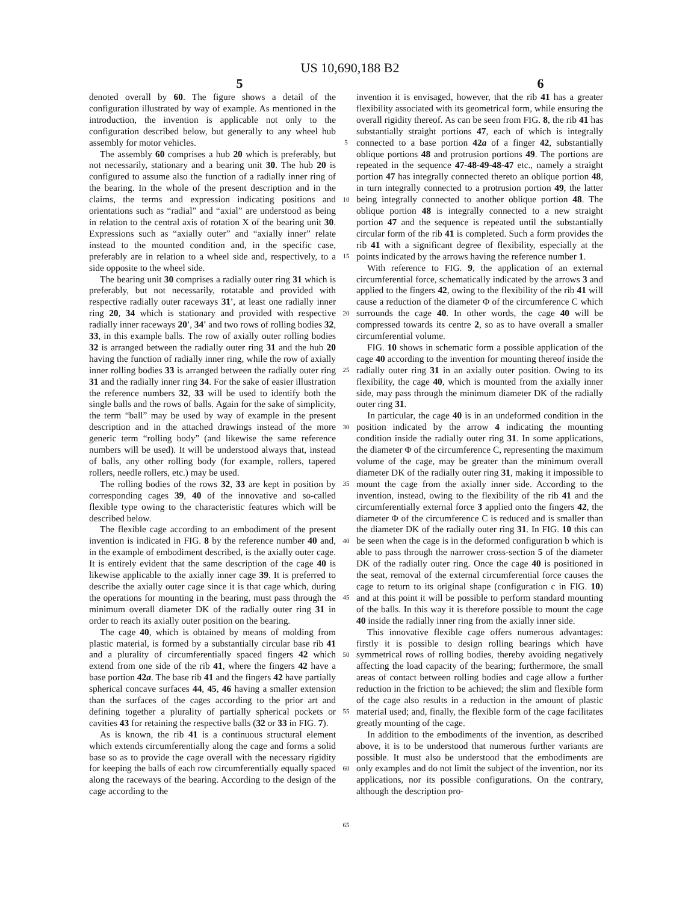US 10,690,188 B2
5 6
denoted overall by 60. The figure shows a detail of the configuration illustrated by way of example. As mentioned in the introduction, the invention is applicable not only to the configuration described below, but generally to any wheel hub assembly for motor vehicles.
The assembly 60 comprises a hub 20 which is preferably, but not necessarily, stationary and a bearing unit 30. The hub 20 is configured to assume also the function of a radially inner ring of the bearing. In the whole of the present description and in the claims, the terms and expression indicating positions and orientations such as “radial” and “axial” are understood as being in relation to the central axis of rotation X of the bearing unit 30. Expressions such as “axially outer” and “axially inner” relate instead to the mounted condition and, in the specific case, preferably are in relation to a wheel side and, respectively, to a side opposite to the wheel side.
The bearing unit 30 comprises a radially outer ring 31 which is preferably, but not necessarily, rotatable and provided with respective radially outer raceways 31', at least one radially inner ring 20, 34 which is stationary and provided with respective radially inner raceways 20', 34' and two rows of rolling bodies 32, 33, in this example balls. The row of axially outer rolling bodies 32 is arranged between the radially outer ring 31 and the hub 20 having the function of radially inner ring, while the row of axially inner rolling bodies 33 is arranged between the radially outer ring 31 and the radially inner ring 34. For the sake of easier illustration the reference numbers 32, 33 will be used to identify both the single balls and the rows of balls. Again for the sake of simplicity, the term “ball” may be used by way of example in the present description and in the attached drawings instead of the more generic term “rolling body” (and likewise the same reference numbers will be used). It will be understood always that, instead of balls, any other rolling body (for example, rollers, tapered rollers, needle rollers, etc.) may be used.
The rolling bodies of the rows 32, 33 are kept in position by corresponding cages 39, 40 of the innovative and so-called flexible type owing to the characteristic features which will be described below.
The flexible cage according to an embodiment of the present invention is indicated in FIG. 8 by the reference number 40 and, in the example of embodiment described, is the axially outer cage. It is entirely evident that the same description of the cage 40 is likewise applicable to the axially inner cage 39. It is preferred to describe the axially outer cage since it is that cage which, during the operations for mounting in the bearing, must pass through the minimum overall diameter DK of the radially outer ring 31 in order to reach its axially outer position on the bearing.
The cage 40, which is obtained by means of molding from plastic material, is formed by a substantially circular base rib 41 and a plurality of circumferentially spaced fingers 42 which extend from one side of the rib 41, where the fingers 42 have a base portion 42a. The base rib 41 and the fingers 42 have partially spherical concave surfaces 44, 45, 46 having a smaller extension than the surfaces of the cages according to the prior art and defining together a plurality of partially spherical pockets or cavities 43 for retaining the respective balls (32 or 33 in FIG. 7).
As is known, the rib 41 is a continuous structural element which extends circumferentially along the cage and forms a solid base so as to provide the cage overall with the necessary rigidity for keeping the balls of each row circumferentially equally spaced along the raceways of the bearing. According to the design of the cage according to the
5
10
15
20
25
30
35
40
45
50
55
60
65
invention it is envisaged, however, that the rib 41 has a greater flexibility associated with its geometrical form, while ensuring the overall rigidity thereof. As can be seen from FIG. 8, the rib 41 has substantially straight portions 47, each of which is integrally connected to a base portion 42a of a finger 42, substantially oblique portions 48 and protrusion portions 49. The portions are repeated in the sequence 47-48-49-48-47 etc., namely a straight portion 47 has integrally connected thereto an oblique portion 48, in turn integrally connected to a protrusion portion 49, the latter being integrally connected to another oblique portion 48. The oblique portion 48 is integrally connected to a new straight portion 47 and the sequence is repeated until the substantially circular form of the rib 41 is completed. Such a form provides the rib 41 with a significant degree of flexibility, especially at the points indicated by the arrows having the reference number 1.
With reference to FIG. 9, the application of an external circumferential force, schematically indicated by the arrows 3 and applied to the fingers 42, owing to the flexibility of the rib 41 will cause a reduction of the diameter Φ of the circumference C which surrounds the cage 40. In other words, the cage 40 will be compressed towards its centre 2, so as to have overall a smaller circumferential volume.
FIG. 10 shows in schematic form a possible application of the cage 40 according to the invention for mounting thereof inside the radially outer ring 31 in an axially outer position. Owing to its flexibility, the cage 40, which is mounted from the axially inner side, may pass through the minimum diameter DK of the radially outer ring 31.
In particular, the cage 40 is in an undeformed condition in the position indicated by the arrow 4 indicating the mounting condition inside the radially outer ring 31. In some applications, the diameter Φ of the circumference C, representing the maximum volume of the cage, may be greater than the minimum overall diameter DK of the radially outer ring 31, making it impossible to mount the cage from the axially inner side. According to the invention, instead, owing to the flexibility of the rib 41 and the circumferentially external force 3 applied onto the fingers 42, the diameter Φ of the circumference C is reduced and is smaller than the diameter DK of the radially outer ring 31. In FIG. 10 this can be seen when the cage is in the deformed configuration b which is able to pass through the narrower cross-section 5 of the diameter DK of the radially outer ring. Once the cage 40 is positioned in the seat, removal of the external circumferential force causes the cage to return to its original shape (configuration c in FIG. 10) and at this point it will be possible to perform standard mounting of the balls. In this way it is therefore possible to mount the cage 40 inside the radially inner ring from the axially inner side.
This innovative flexible cage offers numerous advantages: firstly it is possible to design rolling bearings which have symmetrical rows of rolling bodies, thereby avoiding negatively affecting the load capacity of the bearing; furthermore, the small areas of contact between rolling bodies and cage allow a further reduction in the friction to be achieved; the slim and flexible form of the cage also results in a reduction in the amount of plastic material used; and, finally, the flexible form of the cage facilitates greatly mounting of the cage.
In addition to the embodiments of the invention, as described above, it is to be understood that numerous further variants are possible. It must also be understood that the embodiments are only examples and do not limit the subject of the invention, nor its applications, nor its possible configurations. On the contrary, although the description pro-